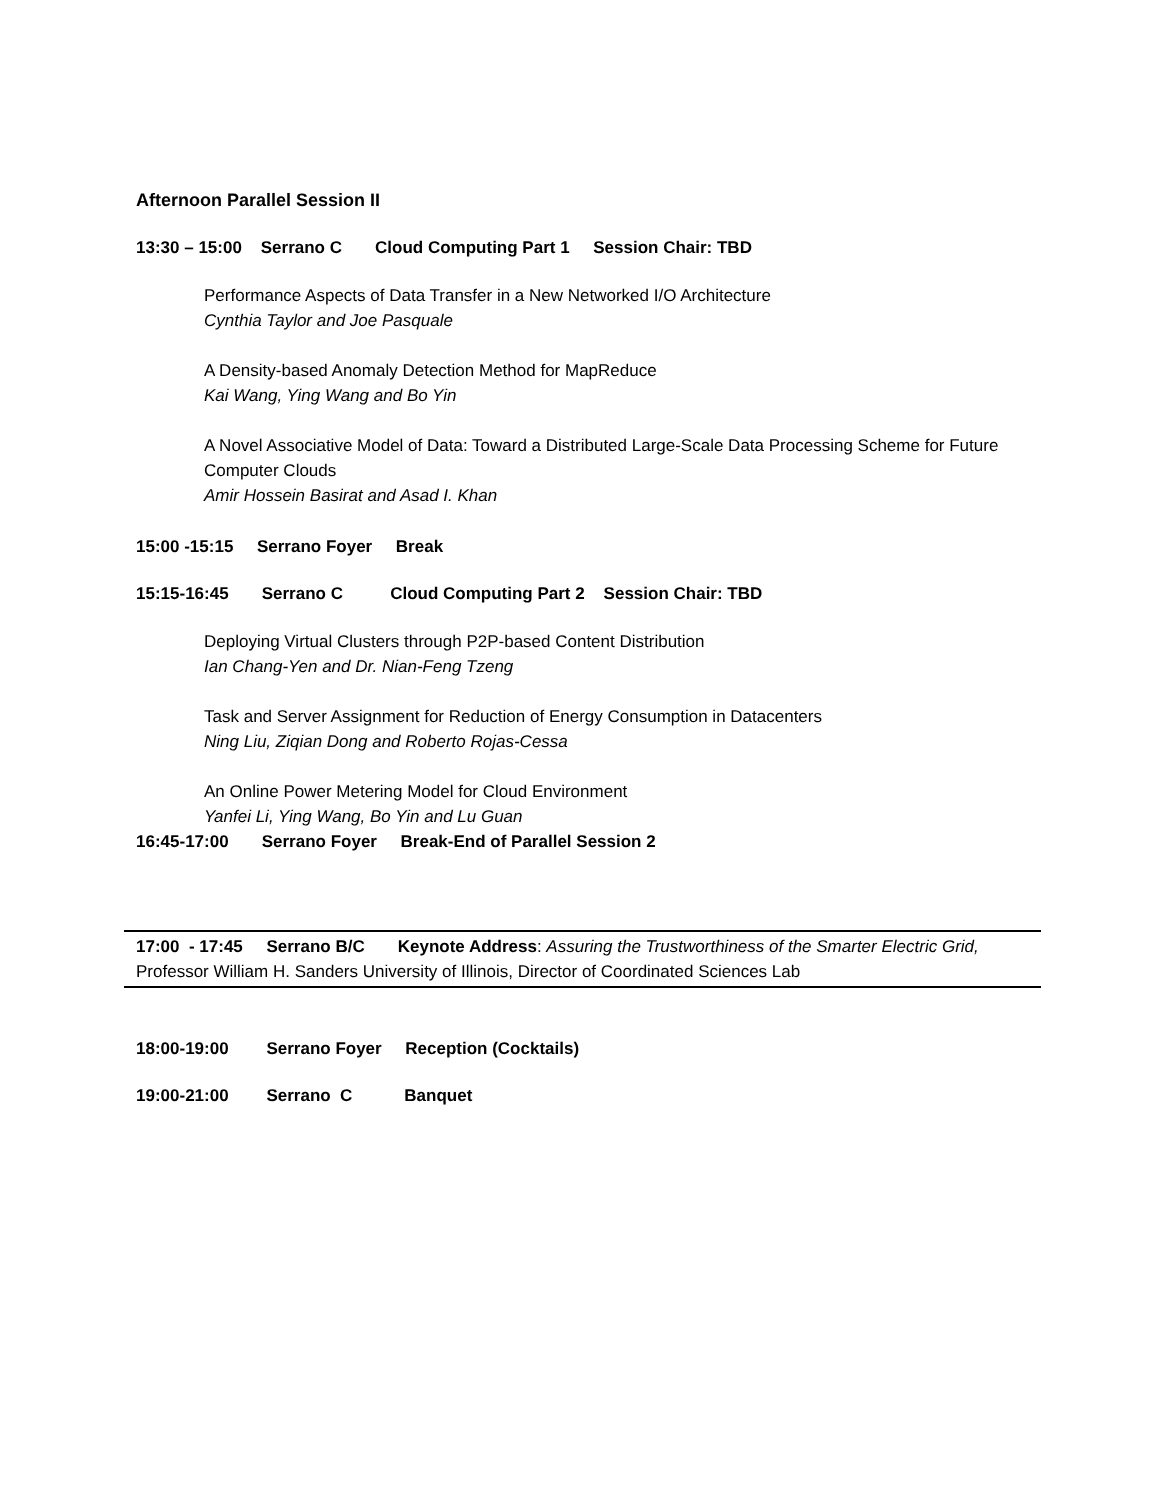Afternoon Parallel Session II
13:30 – 15:00 Serrano C Cloud Computing Part 1 Session Chair: TBD
Performance Aspects of Data Transfer in a New Networked I/O Architecture
Cynthia Taylor and Joe Pasquale
A Density-based Anomaly Detection Method for MapReduce
Kai Wang, Ying Wang and Bo Yin
A Novel Associative Model of Data: Toward a Distributed Large-Scale Data Processing Scheme for Future Computer Clouds
Amir Hossein Basirat and Asad I. Khan
15:00 -15:15 Serrano Foyer Break
15:15-16:45 Serrano C Cloud Computing Part 2 Session Chair: TBD
Deploying Virtual Clusters through P2P-based Content Distribution
Ian Chang-Yen and Dr. Nian-Feng Tzeng
Task and Server Assignment for Reduction of Energy Consumption in Datacenters
Ning Liu, Ziqian Dong and Roberto Rojas-Cessa
An Online Power Metering Model for Cloud Environment
Yanfei Li, Ying Wang, Bo Yin and Lu Guan
16:45-17:00 Serrano Foyer Break-End of Parallel Session 2
17:00 - 17:45 Serrano B/C Keynote Address: Assuring the Trustworthiness of the Smarter Electric Grid, Professor William H. Sanders University of Illinois, Director of Coordinated Sciences Lab
18:00-19:00 Serrano Foyer Reception (Cocktails)
19:00-21:00 Serrano C Banquet